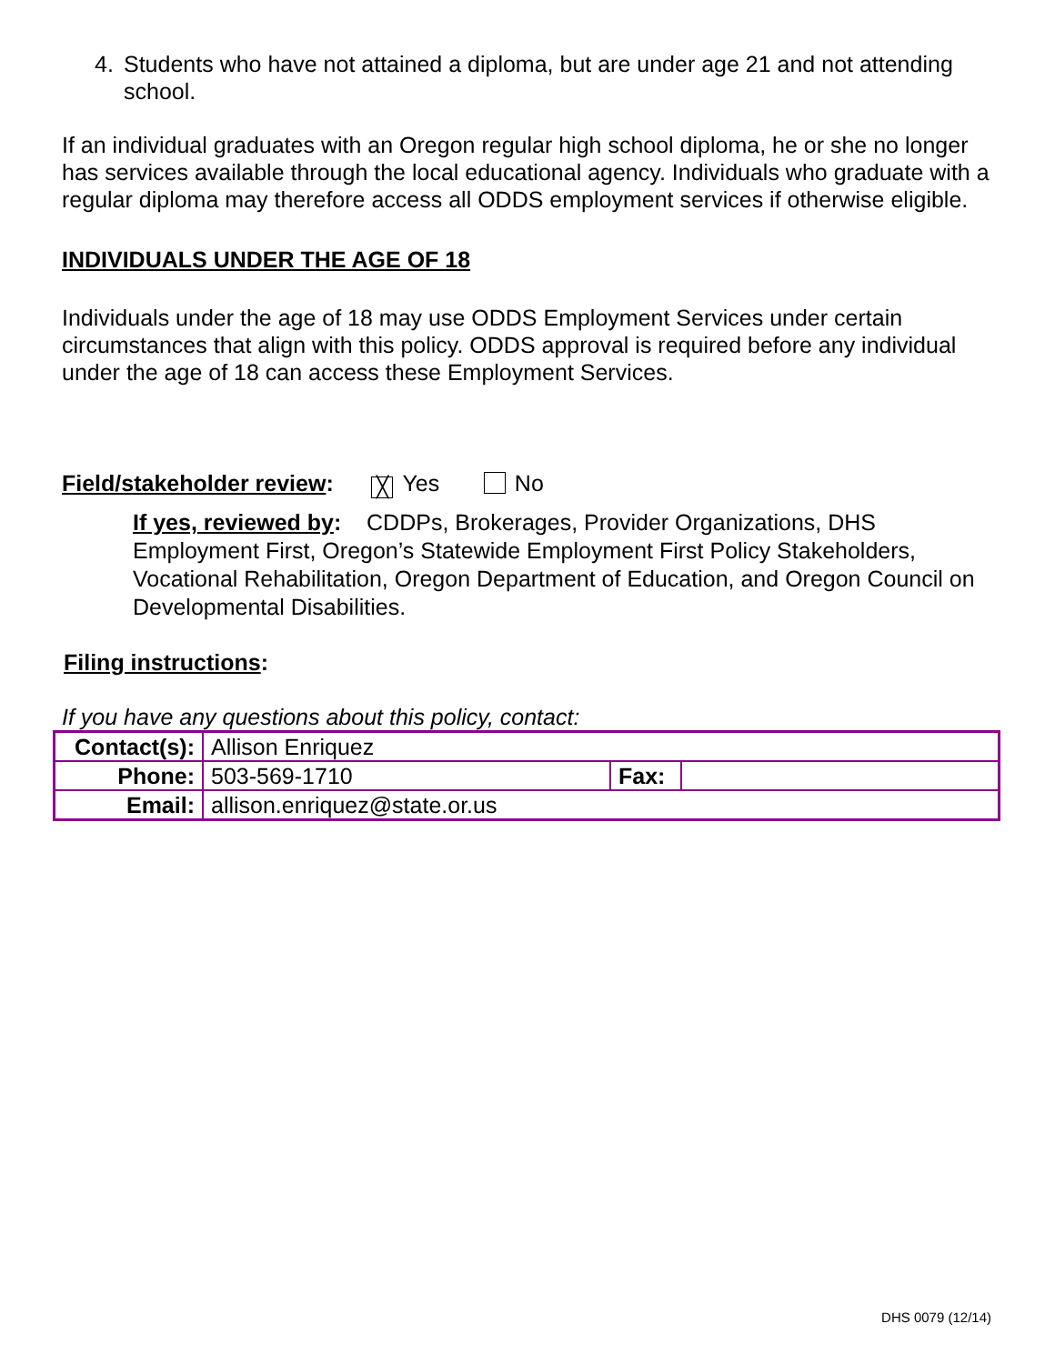4. Students who have not attained a diploma, but are under age 21 and not attending school.
If an individual graduates with an Oregon regular high school diploma, he or she no longer has services available through the local educational agency. Individuals who graduate with a regular diploma may therefore access all ODDS employment services if otherwise eligible.
INDIVIDUALS UNDER THE AGE OF 18
Individuals under the age of 18 may use ODDS Employment Services under certain circumstances that align with this policy. ODDS approval is required before any individual under the age of 18 can access these Employment Services.
Field/stakeholder review: ╳ Yes No
If yes, reviewed by: CDDPs, Brokerages, Provider Organizations, DHS Employment First, Oregon’s Statewide Employment First Policy Stakeholders, Vocational Rehabilitation, Oregon Department of Education, and Oregon Council on Developmental Disabilities.
Filing instructions:
If you have any questions about this policy, contact:
| Contact(s): | Allison Enriquez | | |
| Phone: | 503-569-1710 | Fax: | |
| Email: | allison.enriquez@state.or.us | | |
DHS 0079 (12/14)